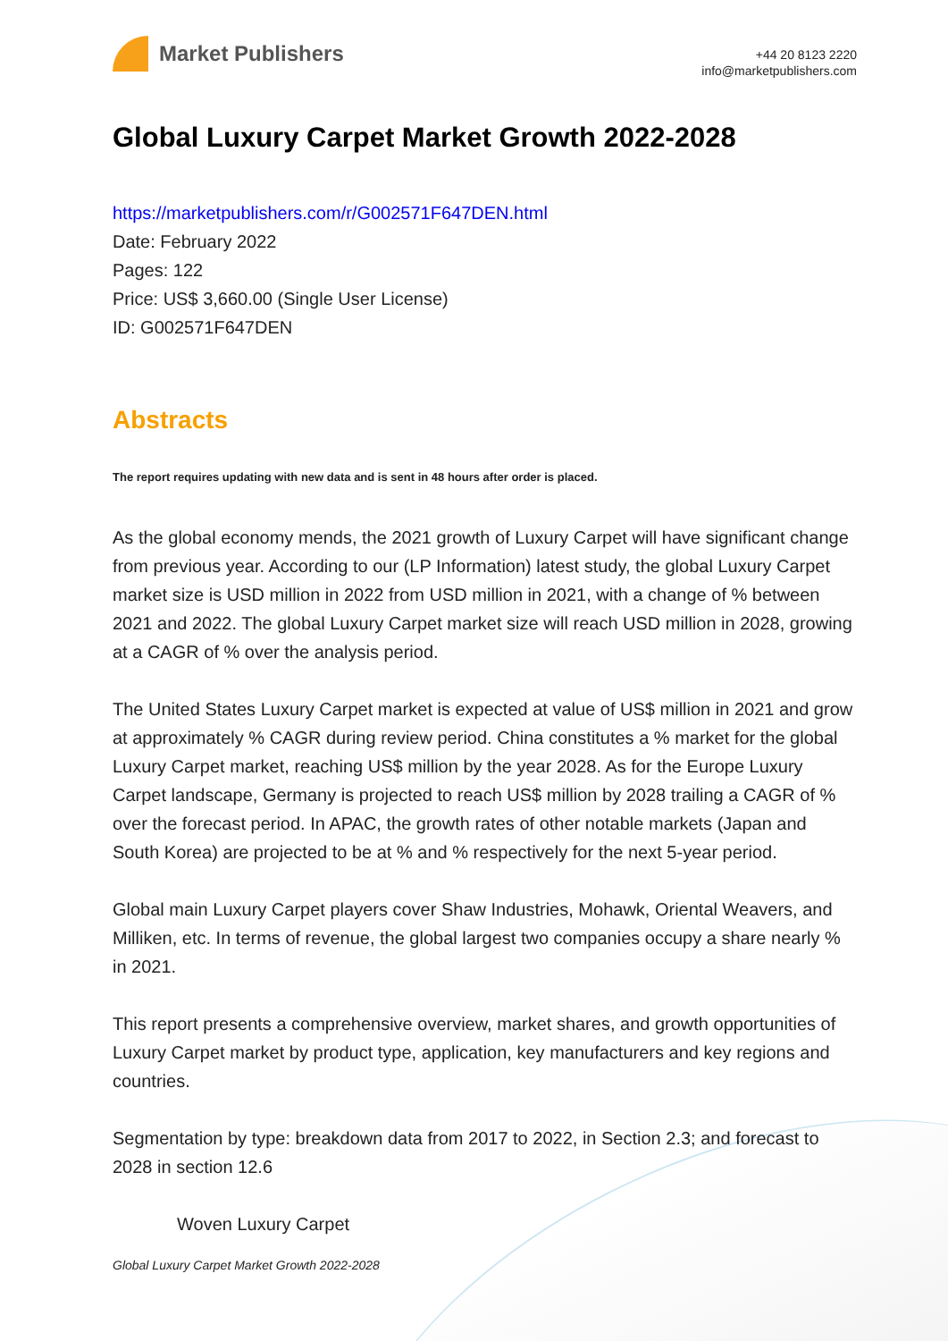Market Publishers
+44 20 8123 2220
info@marketpublishers.com
Global Luxury Carpet Market Growth 2022-2028
https://marketpublishers.com/r/G002571F647DEN.html
Date: February 2022
Pages: 122
Price: US$ 3,660.00 (Single User License)
ID: G002571F647DEN
Abstracts
The report requires updating with new data and is sent in 48 hours after order is placed.
As the global economy mends, the 2021 growth of Luxury Carpet will have significant change from previous year. According to our (LP Information) latest study, the global Luxury Carpet market size is USD million in 2022 from USD million in 2021, with a change of % between 2021 and 2022. The global Luxury Carpet market size will reach USD million in 2028, growing at a CAGR of % over the analysis period.
The United States Luxury Carpet market is expected at value of US$ million in 2021 and grow at approximately % CAGR during review period. China constitutes a % market for the global Luxury Carpet market, reaching US$ million by the year 2028. As for the Europe Luxury Carpet landscape, Germany is projected to reach US$ million by 2028 trailing a CAGR of % over the forecast period. In APAC, the growth rates of other notable markets (Japan and South Korea) are projected to be at % and % respectively for the next 5-year period.
Global main Luxury Carpet players cover Shaw Industries, Mohawk, Oriental Weavers, and Milliken, etc. In terms of revenue, the global largest two companies occupy a share nearly % in 2021.
This report presents a comprehensive overview, market shares, and growth opportunities of Luxury Carpet market by product type, application, key manufacturers and key regions and countries.
Segmentation by type: breakdown data from 2017 to 2022, in Section 2.3; and forecast to 2028 in section 12.6
Woven Luxury Carpet
Global Luxury Carpet Market Growth 2022-2028